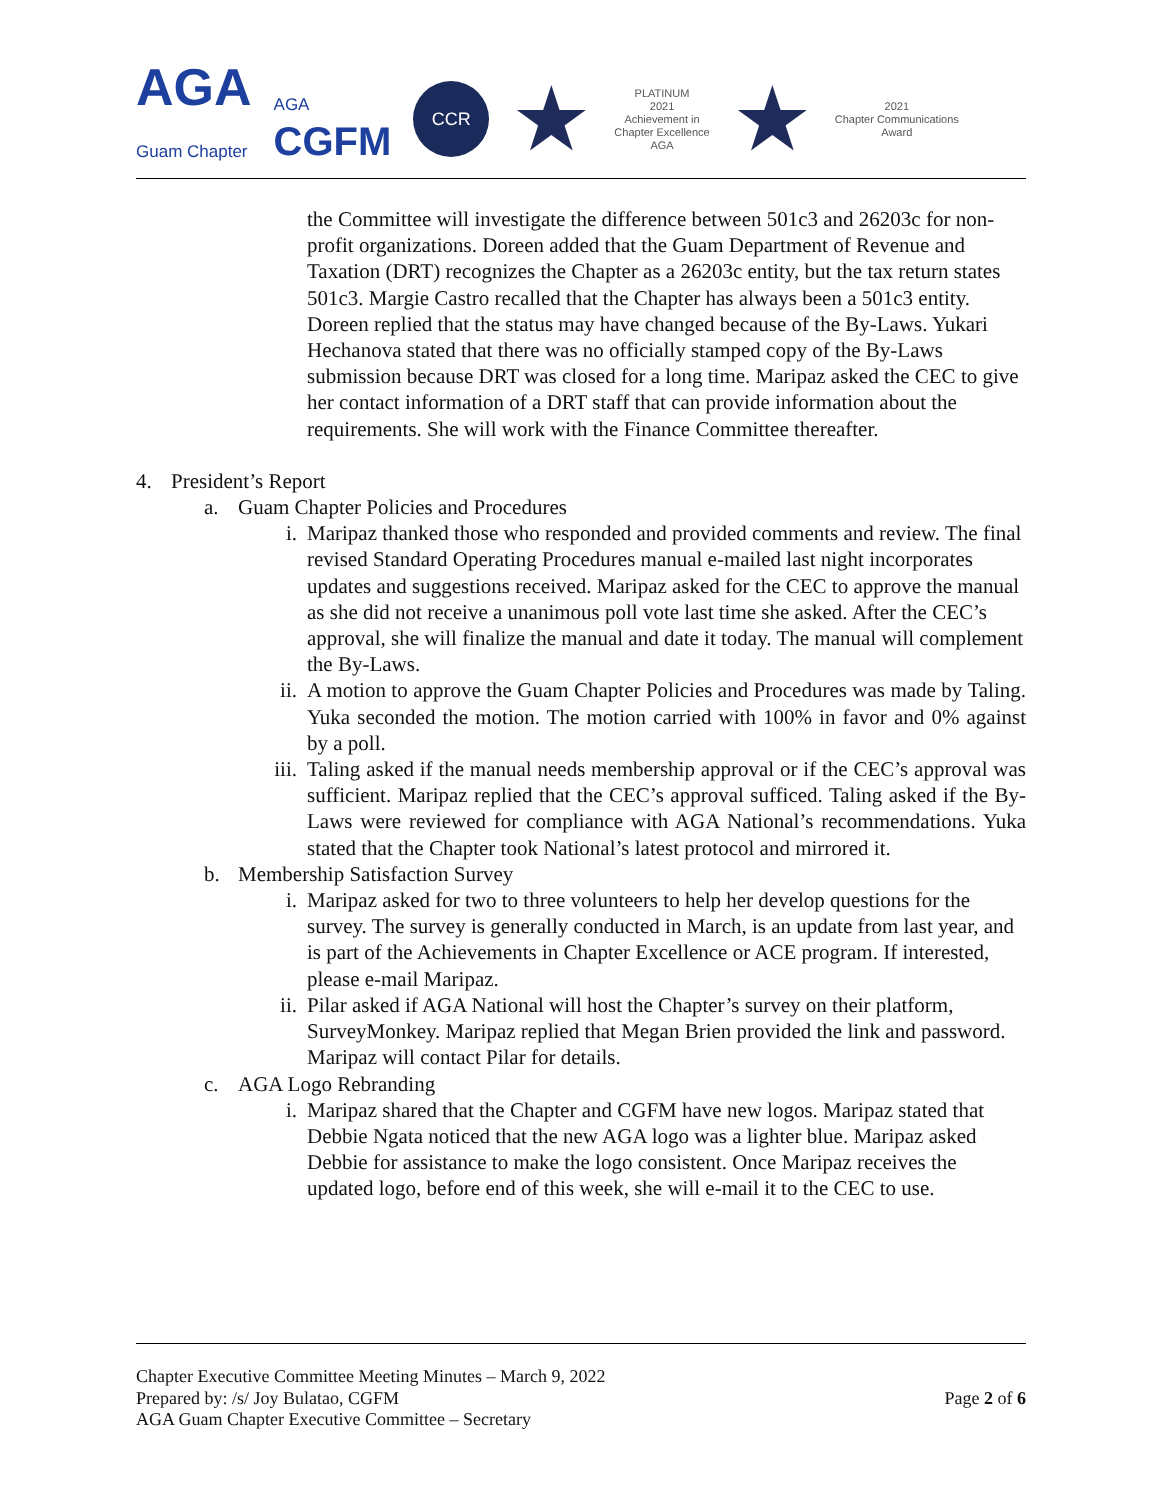AGA
Guam Chapter
AGA
CGFM
CCR
★
PLATINUM
2021
Achievement in
Chapter Excellence
AGA
★
2021
Chapter Communications
Award
the Committee will investigate the difference between 501c3 and 26203c for non-profit organizations. Doreen added that the Guam Department of Revenue and Taxation (DRT) recognizes the Chapter as a 26203c entity, but the tax return states 501c3. Margie Castro recalled that the Chapter has always been a 501c3 entity. Doreen replied that the status may have changed because of the By-Laws. Yukari Hechanova stated that there was no officially stamped copy of the By-Laws submission because DRT was closed for a long time. Maripaz asked the CEC to give her contact information of a DRT staff that can provide information about the requirements. She will work with the Finance Committee thereafter.
4. President’s Report
a. Guam Chapter Policies and Procedures
i. Maripaz thanked those who responded and provided comments and review. The final revised Standard Operating Procedures manual e-mailed last night incorporates updates and suggestions received. Maripaz asked for the CEC to approve the manual as she did not receive a unanimous poll vote last time she asked. After the CEC’s approval, she will finalize the manual and date it today. The manual will complement the By-Laws.
ii. A motion to approve the Guam Chapter Policies and Procedures was made by Taling. Yuka seconded the motion. The motion carried with 100% in favor and 0% against by a poll.
iii.
Taling asked if the manual needs membership approval or if the CEC’s approval was sufficient. Maripaz replied that the CEC’s approval sufficed. Taling asked if the By-Laws were reviewed for compliance with AGA National’s recommendations. Yuka stated that the Chapter took National’s latest protocol and mirrored it.
b. Membership Satisfaction Survey
i. Maripaz asked for two to three volunteers to help her develop questions for the survey. The survey is generally conducted in March, is an update from last year, and is part of the Achievements in Chapter Excellence or ACE program. If interested, please e-mail Maripaz.
ii. Pilar asked if AGA National will host the Chapter’s survey on their platform, SurveyMonkey. Maripaz replied that Megan Brien provided the link and password. Maripaz will contact Pilar for details.
c. AGA Logo Rebranding
i. Maripaz shared that the Chapter and CGFM have new logos. Maripaz stated that Debbie Ngata noticed that the new AGA logo was a lighter blue. Maripaz asked Debbie for assistance to make the logo consistent. Once Maripaz receives the updated logo, before end of this week, she will e-mail it to the CEC to use.
Page 2 of 6 Chapter Executive Committee Meeting Minutes – March 9, 2022
Prepared by: /s/ Joy Bulatao, CGFM
AGA Guam Chapter Executive Committee – Secretary